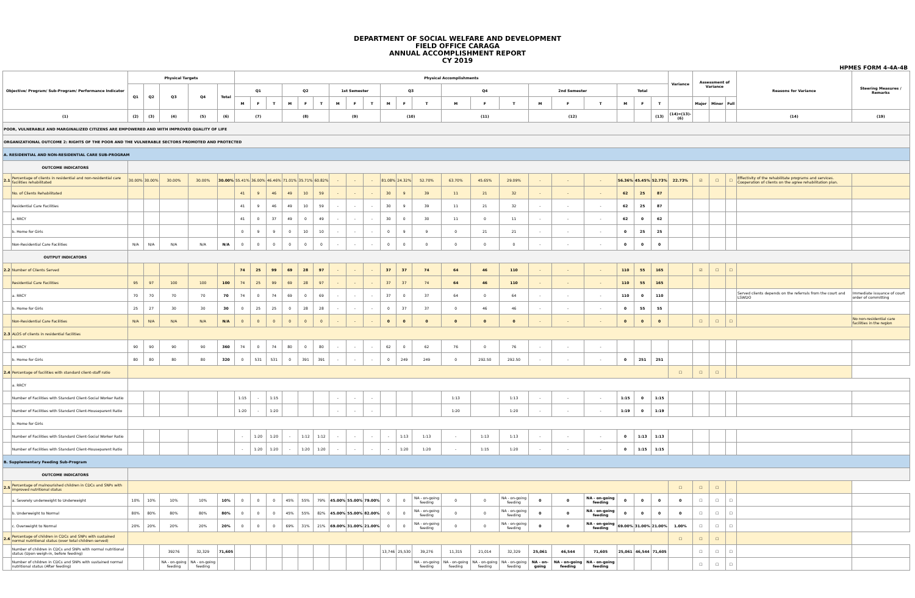DEPARTMENT OF SOCIAL WELFARE AND DEVELOPMENT
FIELD OFFICE CARAGA
ANNUAL ACCOMPLISHMENT REPORT
CY 2019
HPMES FORM 4-4A-4B
| Objective/ Program/ Sub-Program/ Performance Indicator | | Physical Targets | | | | | Physical Accomplishments | | | | | | | | | | | | | | | | | | | | | Variance | Assessment of Variance | | | Reasons for Variance | Steering Measures / Remarks |
| --- | --- | --- | --- | --- | --- | --- | --- | --- | --- | --- | --- | --- | --- | --- | --- | --- | --- | --- | --- | --- | --- | --- | --- | --- | --- | --- | --- | --- | --- | --- | --- | --- | --- |
| | | Q1 | Q2 | Q3 | Q4 | Total | Q1 | | | Q2 | | | 1st Semester | | | Q3 | | | Q4 | | | 2nd Semester | | | Total | | | | | | | | |
| | | | | | | | M | F | T | M | F | T | M | F | T | M | F | T | M | F | T | M | F | T | M | F | T | | Major | Minor | Full | | |
| (1) | | (2) | (3) | (4) | (5) | (6) | (7) | | | (8) | | | (9) | | | (10) | | | (11) | | | (12) | | | | | (13) | (14)=(13)-(6) | | | | (14) | (19) |
| POOR, VULNERABLE AND MARGINALIZED CITIZENS ARE EMPOWERED AND WITH IMPROVED QUALITY OF LIFE | | | | | | | | | | | | | | | | | | | | | | | | | | | | | | | | | |
| ORGANIZATIONAL OUTCOME 2: RIGHTS OF THE POOR AND THE VULNERABLE SECTORS PROMOTED AND PROTECTED | | | | | | | | | | | | | | | | | | | | | | | | | | | | | | | | | |
| A. RESIDENTIAL AND NON-RESIDENTIAL CARE SUB-PROGRAM | | | | | | | | | | | | | | | | | | | | | | | | | | | | | | | | | |
| OUTCOME INDICATORS | | | | | | | | | | | | | | | | | | | | | | | | | | | | | | | | | |
| 2.1 | Percentage of clients in residential and non-residential care facilities rehabilitated | 30.00% | 30.00% | 30.00% | 30.00% | 30.00% | 55.41% | 36.00% | 46.46% | 71.01% | 35.71% | 60.82% | - | - | - | 81.08% | 24.32% | 52.70% | 63.70% | 45.65% | 29.09% | - | - | - | 56.36% | 45.45% | 52.73% | 22.73% | ☑ | ☐ | ☐ | Effectivity of the rehabilitate programs and services. Cooperation of clients on the agree rehabilitation plan. | |
| | No. of Clients Rehabilitated | | | | | | 41 | 9 | 46 | 49 | 10 | 59 | - | - | - | 30 | 9 | 39 | 11 | 21 | 32 | - | - | - | 62 | 25 | 87 | | | | | | |
| | Residential Care Facilities | | | | | | 41 | 9 | 46 | 49 | 10 | 59 | - | - | - | 30 | 9 | 39 | 11 | 21 | 32 | - | - | - | 62 | 25 | 87 | | | | | | |
| | a. RRCY | | | | | | 41 | 0 | 37 | 49 | 0 | 49 | - | - | - | 30 | 0 | 30 | 11 | 0 | 11 | - | - | - | 62 | 0 | 62 | | | | | | |
| | b. Home for Girls | | | | | | 0 | 9 | 9 | 0 | 10 | 10 | - | - | - | 0 | 9 | 9 | 0 | 21 | 21 | - | - | - | 0 | 25 | 25 | | | | | | |
| | Non-Residential Care Facilities | N/A | N/A | N/A | N/A | N/A | 0 | 0 | 0 | 0 | 0 | 0 | - | - | - | 0 | 0 | 0 | 0 | 0 | 0 | - | - | - | 0 | 0 | 0 | | | | | | |
| OUTPUT INDICATORS | | | | | | | | | | | | | | | | | | | | | | | | | | | | | | | | | |
| 2.2 | Number of Clients Served | | | | | | 74 | 25 | 99 | 69 | 28 | 97 | - | - | - | 37 | 37 | 74 | 64 | 46 | 110 | - | - | - | 110 | 55 | 165 | | ☑ | ☐ | ☐ | | |
| | Residential Care Facilities | 95 | 97 | 100 | 100 | 100 | 74 | 25 | 99 | 69 | 28 | 97 | - | - | - | 37 | 37 | 74 | 64 | 46 | 110 | - | - | - | 110 | 55 | 165 | | | | | | |
| | a. RRCY | 70 | 70 | 70 | 70 | 70 | 74 | 0 | 74 | 69 | 0 | 69 | - | - | - | 37 | 0 | 37 | 64 | 0 | 64 | - | - | - | 110 | 0 | 110 | | | | | Served clients depends on the referrals from the court and LSWDO | Immediate issuance of court order of committing |
| | b. Home for Girls | 25 | 27 | 30 | 30 | 30 | 0 | 25 | 25 | 0 | 28 | 28 | - | - | - | 0 | 37 | 37 | 0 | 46 | 46 | - | - | - | 0 | 55 | 55 | | | | | | |
| | Non-Residential Care Facilities | N/A | N/A | N/A | N/A | N/A | 0 | 0 | 0 | 0 | 0 | 0 | - | - | - | 0 | 0 | 0 | 0 | 0 | 0 | - | - | - | 0 | 0 | 0 | | ☐ | ☐ | ☐ | | No non-residential care facilities in the region |
| 2.3 | ALOS of clients in residential facilities | | | | | | | | | | | | | | | | | | | | | | | | | | | | | | | | |
| | a. RRCY | 90 | 90 | 90 | 90 | 360 | 74 | 0 | 74 | 80 | 0 | 80 | - | - | - | 62 | 0 | 62 | 76 | 0 | 76 | - | - | - | | | | | | | | | |
| | b. Home for Girls | 80 | 80 | 80 | 80 | 320 | 0 | 531 | 531 | 0 | 391 | 391 | - | - | - | 0 | 249 | 249 | 0 | 292.50 | 292.50 | - | - | - | 0 | 251 | 251 | | | | | | |
| 2.4 | Percentage of facilities with standard client-staff ratio | | | | | | | | | | | | | | | | | | | | | | | | | | | ☐ | ☐ | ☐ | | | |
| | a. RRCY | | | | | | | | | | | | | | | | | | | | | | | | | | | | | | | | |
| | Number of Facilities with Standard Client-Social Worker Ratio | | | | | | 1:15 | - | 1:15 | | | | - | - | - | | | | 1:13 | | 1:13 | - | - | - | 1:15 | 0 | 1:15 | | | | | | |
| | Number of Facilities with Standard Client-Houseparent Ratio | | | | | | 1:20 | - | 1:20 | | | | - | - | - | | | | 1:20 | | 1:20 | - | - | - | 1:19 | 0 | 1:19 | | | | | | |
| | b. Home for Girls | | | | | | | | | | | | | | | | | | | | | | | | | | | | | | | | |
| | Number of Facilities with Standard Client-Social Worker Ratio | | | | | | - | 1:20 | 1:20 | - | 1:12 | 1:12 | - | - | - | - | 1:13 | 1:13 | - | 1:13 | 1:13 | - | - | - | 0 | 1:13 | 1:13 | | | | | | |
| | Number of Facilities with Standard Client-Houseparent Ratio | | | | | | - | 1:20 | 1:20 | - | 1:20 | 1:20 | - | - | - | - | 1:20 | 1:20 | - | 1:15 | 1:20 | - | - | - | 0 | 1:15 | 1:15 | | | | | | |
| B. Supplementary Feeding Sub-Program | | | | | | | | | | | | | | | | | | | | | | | | | | | | | | | | | |
| OUTCOME INDICATORS | | | | | | | | | | | | | | | | | | | | | | | | | | | | | | | | | |
| 2.5 | Percentage of malnourished children in CDCs and SNPs with improved nutritional status | | | | | | | | | | | | | | | | | | | | | | | | | | | ☐ | ☐ | ☐ | | | |
| | a. Severely underweight to Underweight | 10% | 10% | 10% | 10% | 10% | 0 | 0 | 0 | 45% | 55% | 79% | 45.00% | 55.00% | 79.00% | 0 | 0 | NA - on-going feeding | 0 | 0 | NA - on-going feeding | 0 | 0 | NA - on-going feeding | 0 | 0 | 0 | 0 | ☐ | ☐ | ☐ | | |
| | b. Underweight to Normal | 80% | 80% | 80% | 80% | 80% | 0 | 0 | 0 | 45% | 55% | 82% | 45.00% | 55.00% | 82.00% | 0 | 0 | NA - on-going feeding | 0 | 0 | NA - on-going feeding | 0 | 0 | NA - on-going feeding | 0 | 0 | 0 | 0 | ☐ | ☐ | ☐ | | |
| | c. Overweight to Normal | 20% | 20% | 20% | 20% | 20% | 0 | 0 | 0 | 69% | 31% | 21% | 69.00% | 31.00% | 21.00% | 0 | 0 | NA - on-going feeding | 0 | 0 | NA - on-going feeding | 0 | 0 | NA - on-going feeding | 69.00% | 31.00% | 21.00% | 1.00% | ☐ | ☐ | ☐ | | |
| 2.6 | Percentage of children in CDCs and SNPs with sustained normal nutritional status (over total children served) | | | | | | | | | | | | | | | | | | | | | | | | | | | ☐ | ☐ | ☐ | | | |
| | Number of children in CDCs and SNPs with normal nutritional status (Upon weigh-in, before feeding) | | | 39276 | 32,329 | 71,605 | | | | | | | | | | 13,746 | 25,530 | 39,276 | 11,315 | 21,014 | 32,329 | 25,061 | 46,544 | 71,605 | 25,061 | 46,544 | 71,605 | | ☐ | ☐ | ☐ | | |
| | Number of children in CDCs and SNPs with sustained normal nutritional status (After feeding) | | | NA - on-going feeding | NA - on-going feeding | | | | | | | | | | | | | NA - on-going feeding | NA - on-going feeding | NA - on-going feeding | NA - on-going feeding | NA - on-going | NA - on-going feeding | NA - on-going feeding | | | | | ☐ | ☐ | ☐ | | |